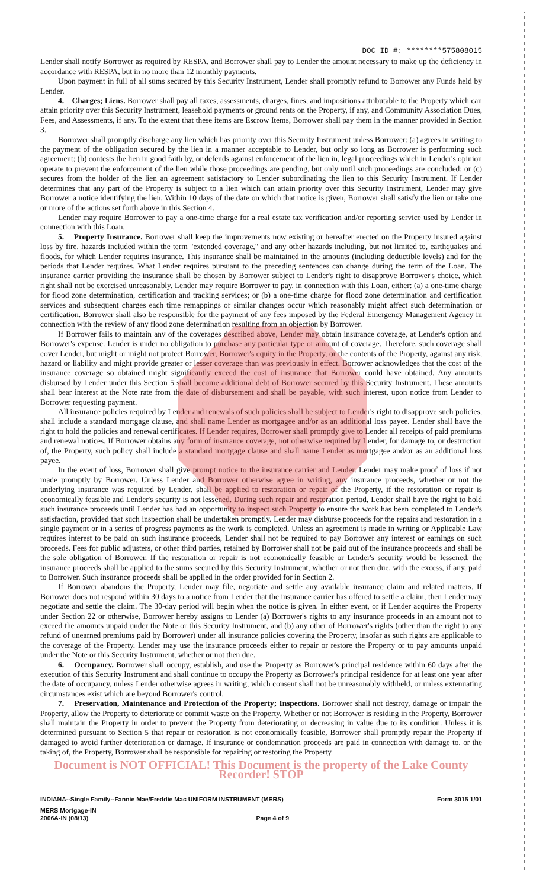DOC ID #: ********575808015
Lender shall notify Borrower as required by RESPA, and Borrower shall pay to Lender the amount necessary to make up the deficiency in accordance with RESPA, but in no more than 12 monthly payments.
Upon payment in full of all sums secured by this Security Instrument, Lender shall promptly refund to Borrower any Funds held by Lender.
4. Charges; Liens. Borrower shall pay all taxes, assessments, charges, fines, and impositions attributable to the Property which can attain priority over this Security Instrument, leasehold payments or ground rents on the Property, if any, and Community Association Dues, Fees, and Assessments, if any. To the extent that these items are Escrow Items, Borrower shall pay them in the manner provided in Section 3.
Borrower shall promptly discharge any lien which has priority over this Security Instrument unless Borrower: (a) agrees in writing to the payment of the obligation secured by the lien in a manner acceptable to Lender, but only so long as Borrower is performing such agreement; (b) contests the lien in good faith by, or defends against enforcement of the lien in, legal proceedings which in Lender's opinion operate to prevent the enforcement of the lien while those proceedings are pending, but only until such proceedings are concluded; or (c) secures from the holder of the lien an agreement satisfactory to Lender subordinating the lien to this Security Instrument. If Lender determines that any part of the Property is subject to a lien which can attain priority over this Security Instrument, Lender may give Borrower a notice identifying the lien. Within 10 days of the date on which that notice is given, Borrower shall satisfy the lien or take one or more of the actions set forth above in this Section 4.
Lender may require Borrower to pay a one-time charge for a real estate tax verification and/or reporting service used by Lender in connection with this Loan.
5. Property Insurance. Borrower shall keep the improvements now existing or hereafter erected on the Property insured against loss by fire, hazards included within the term "extended coverage," and any other hazards including, but not limited to, earthquakes and floods, for which Lender requires insurance. This insurance shall be maintained in the amounts (including deductible levels) and for the periods that Lender requires. What Lender requires pursuant to the preceding sentences can change during the term of the Loan. The insurance carrier providing the insurance shall be chosen by Borrower subject to Lender's right to disapprove Borrower's choice, which right shall not be exercised unreasonably. Lender may require Borrower to pay, in connection with this Loan, either: (a) a one-time charge for flood zone determination, certification and tracking services; or (b) a one-time charge for flood zone determination and certification services and subsequent charges each time remappings or similar changes occur which reasonably might affect such determination or certification. Borrower shall also be responsible for the payment of any fees imposed by the Federal Emergency Management Agency in connection with the review of any flood zone determination resulting from an objection by Borrower.
If Borrower fails to maintain any of the coverages described above, Lender may obtain insurance coverage, at Lender's option and Borrower's expense. Lender is under no obligation to purchase any particular type or amount of coverage. Therefore, such coverage shall cover Lender, but might or might not protect Borrower, Borrower's equity in the Property, or the contents of the Property, against any risk, hazard or liability and might provide greater or lesser coverage than was previously in effect. Borrower acknowledges that the cost of the insurance coverage so obtained might significantly exceed the cost of insurance that Borrower could have obtained. Any amounts disbursed by Lender under this Section 5 shall become additional debt of Borrower secured by this Security Instrument. These amounts shall bear interest at the Note rate from the date of disbursement and shall be payable, with such interest, upon notice from Lender to Borrower requesting payment.
All insurance policies required by Lender and renewals of such policies shall be subject to Lender's right to disapprove such policies, shall include a standard mortgage clause, and shall name Lender as mortgagee and/or as an additional loss payee. Lender shall have the right to hold the policies and renewal certificates. If Lender requires, Borrower shall promptly give to Lender all receipts of paid premiums and renewal notices. If Borrower obtains any form of insurance coverage, not otherwise required by Lender, for damage to, or destruction of, the Property, such policy shall include a standard mortgage clause and shall name Lender as mortgagee and/or as an additional loss payee.
In the event of loss, Borrower shall give prompt notice to the insurance carrier and Lender. Lender may make proof of loss if not made promptly by Borrower. Unless Lender and Borrower otherwise agree in writing, any insurance proceeds, whether or not the underlying insurance was required by Lender, shall be applied to restoration or repair of the Property, if the restoration or repair is economically feasible and Lender's security is not lessened. During such repair and restoration period, Lender shall have the right to hold such insurance proceeds until Lender has had an opportunity to inspect such Property to ensure the work has been completed to Lender's satisfaction, provided that such inspection shall be undertaken promptly. Lender may disburse proceeds for the repairs and restoration in a single payment or in a series of progress payments as the work is completed. Unless an agreement is made in writing or Applicable Law requires interest to be paid on such insurance proceeds, Lender shall not be required to pay Borrower any interest or earnings on such proceeds. Fees for public adjusters, or other third parties, retained by Borrower shall not be paid out of the insurance proceeds and shall be the sole obligation of Borrower. If the restoration or repair is not economically feasible or Lender's security would be lessened, the insurance proceeds shall be applied to the sums secured by this Security Instrument, whether or not then due, with the excess, if any, paid to Borrower. Such insurance proceeds shall be applied in the order provided for in Section 2.
If Borrower abandons the Property, Lender may file, negotiate and settle any available insurance claim and related matters. If Borrower does not respond within 30 days to a notice from Lender that the insurance carrier has offered to settle a claim, then Lender may negotiate and settle the claim. The 30-day period will begin when the notice is given. In either event, or if Lender acquires the Property under Section 22 or otherwise, Borrower hereby assigns to Lender (a) Borrower's rights to any insurance proceeds in an amount not to exceed the amounts unpaid under the Note or this Security Instrument, and (b) any other of Borrower's rights (other than the right to any refund of unearned premiums paid by Borrower) under all insurance policies covering the Property, insofar as such rights are applicable to the coverage of the Property. Lender may use the insurance proceeds either to repair or restore the Property or to pay amounts unpaid under the Note or this Security Instrument, whether or not then due.
6. Occupancy. Borrower shall occupy, establish, and use the Property as Borrower's principal residence within 60 days after the execution of this Security Instrument and shall continue to occupy the Property as Borrower's principal residence for at least one year after the date of occupancy, unless Lender otherwise agrees in writing, which consent shall not be unreasonably withheld, or unless extenuating circumstances exist which are beyond Borrower's control.
7. Preservation, Maintenance and Protection of the Property; Inspections. Borrower shall not destroy, damage or impair the Property, allow the Property to deteriorate or commit waste on the Property. Whether or not Borrower is residing in the Property, Borrower shall maintain the Property in order to prevent the Property from deteriorating or decreasing in value due to its condition. Unless it is determined pursuant to Section 5 that repair or restoration is not economically feasible, Borrower shall promptly repair the Property if damaged to avoid further deterioration or damage. If insurance or condemnation proceeds are paid in connection with damage to, or the taking of, the Property, Borrower shall be responsible for repairing or restoring the Property
Document is NOT OFFICIAL! This Document is the property of the Lake County Recorder! STOP
INDIANA--Single Family--Fannie Mae/Freddie Mac UNIFORM INSTRUMENT (MERS) Form 3015 1/01
MERS Mortgage-IN
2006A-IN (08/13) Page 4 of 9